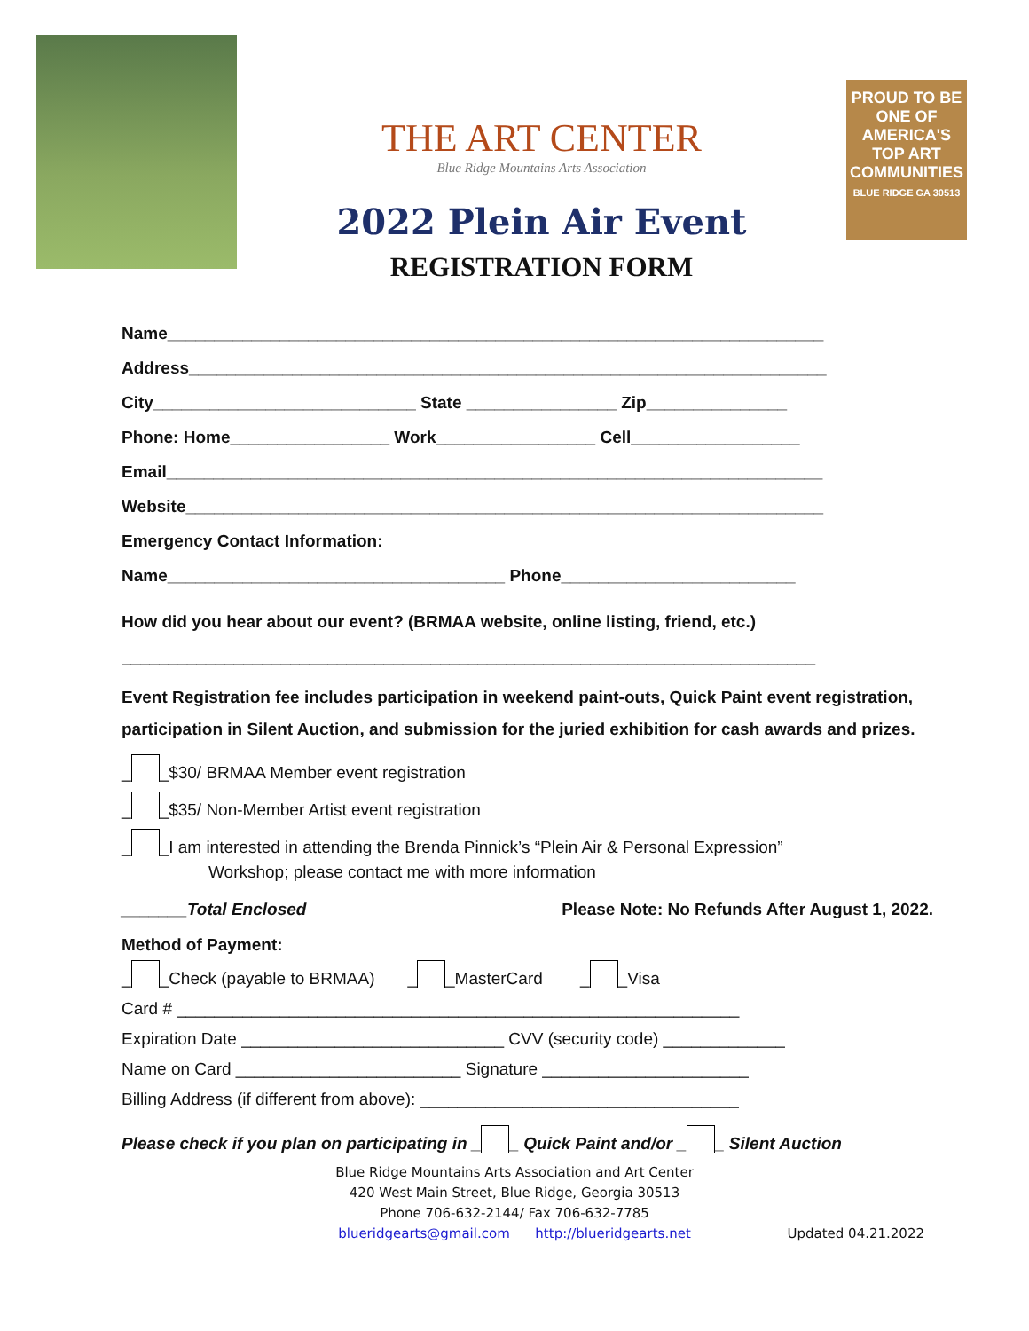THE ART CENTER
Blue Ridge Mountains Arts Association
2022 Plein Air Event
REGISTRATION FORM
PROUD TO BE
ONE OF AMERICA'S TOP ART COMMUNITIES
BLUE RIDGE GA 30513
Name______________________________________________________________________
Address____________________________________________________________________
City____________________________ State ________________ Zip_______________
Phone: Home_________________ Work_________________ Cell__________________
Email______________________________________________________________________
Website____________________________________________________________________
Emergency Contact Information:
Name____________________________________ Phone_________________________
How did you hear about our event? (BRMAA website, online listing, friend, etc.)
__________________________________________________________________________
Event Registration fee includes participation in weekend paint-outs, Quick Paint event registration, participation in Silent Auction, and submission for the juried exhibition for cash awards and prizes.
_ _$30/ BRMAA Member event registration
_ _$35/ Non-Member Artist event registration
_ _I am interested in attending the Brenda Pinnick’s “Plein Air & Personal Expression”
Workshop; please contact me with more information
_______Total Enclosed Please Note: No Refunds After August 1, 2022.
Method of Payment:
_ _Check (payable to BRMAA) _ _MasterCard _ _Visa
Card # ____________________________________________________________
Expiration Date ____________________________ CVV (security code) _____________
Name on Card ________________________ Signature ______________________
Billing Address (if different from above): __________________________________
Please check if you plan on participating in _ _ Quick Paint and/or _ _ Silent Auction
Blue Ridge Mountains Arts Association and Art Center
420 West Main Street, Blue Ridge, Georgia 30513
Phone 706-632-2144/ Fax 706-632-7785
blueridgearts@gmail.com http://blueridgearts.net Updated 04.21.2022